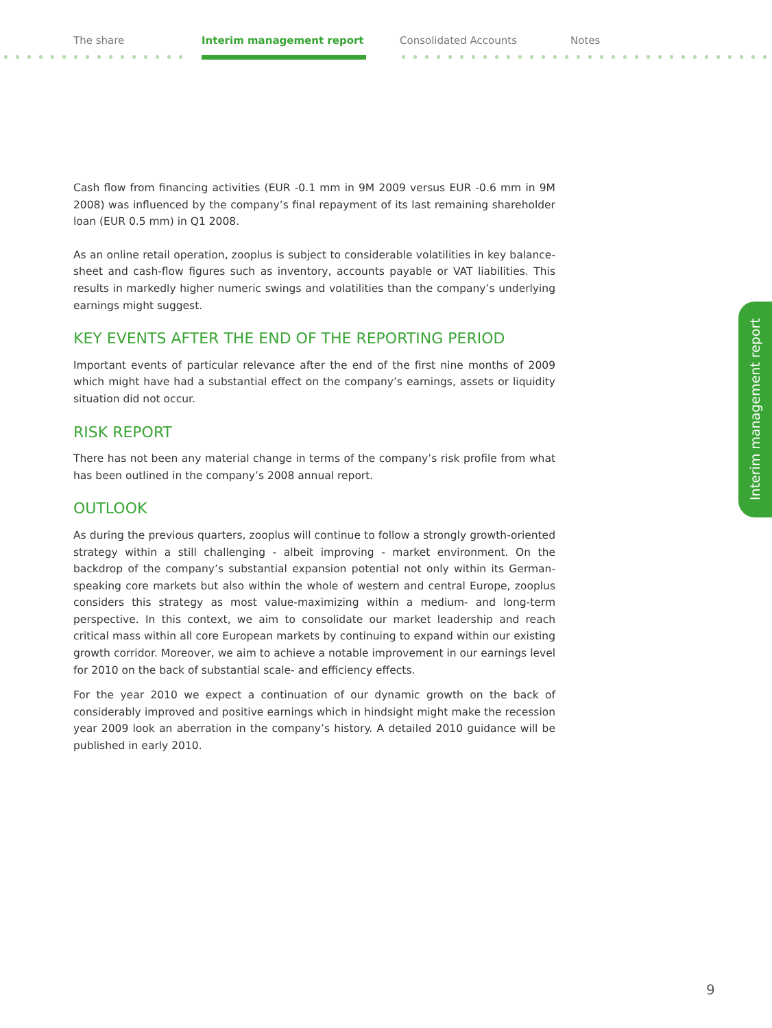The share Interim management report Consolidated Accounts Notes
Cash flow from financing activities (EUR -0.1 mm in 9M 2009 versus EUR -0.6 mm in 9M 2008) was influenced by the company’s final repayment of its last remaining shareholder loan (EUR 0.5 mm) in Q1 2008.
As an online retail operation, zooplus is subject to considerable volatilities in key balance-sheet and cash-flow figures such as inventory, accounts payable or VAT liabilities. This results in markedly higher numeric swings and volatilities than the company’s underlying earnings might suggest.
KEY EVENTS AFTER THE END OF THE REPORTING PERIOD
Important events of particular relevance after the end of the first nine months of 2009 which might have had a substantial effect on the company’s earnings, assets or liquidity situation did not occur.
RISK REPORT
There has not been any material change in terms of the company’s risk profile from what has been outlined in the company’s 2008 annual report.
OUTLOOK
As during the previous quarters, zooplus will continue to follow a strongly growth-oriented strategy within a still challenging - albeit improving - market environment. On the backdrop of the company’s substantial expansion potential not only within its German-speaking core markets but also within the whole of western and central Europe, zooplus considers this strategy as most value-maximizing within a medium- and long-term perspective. In this context, we aim to consolidate our market leadership and reach critical mass within all core European markets by continuing to expand within our existing growth corridor. Moreover, we aim to achieve a notable improvement in our earnings level for 2010 on the back of substantial scale- and efficiency effects.
For the year 2010 we expect a continuation of our dynamic growth on the back of considerably improved and positive earnings which in hindsight might make the recession year 2009 look an aberration in the company’s history. A detailed 2010 guidance will be published in early 2010.
Interim management report
9